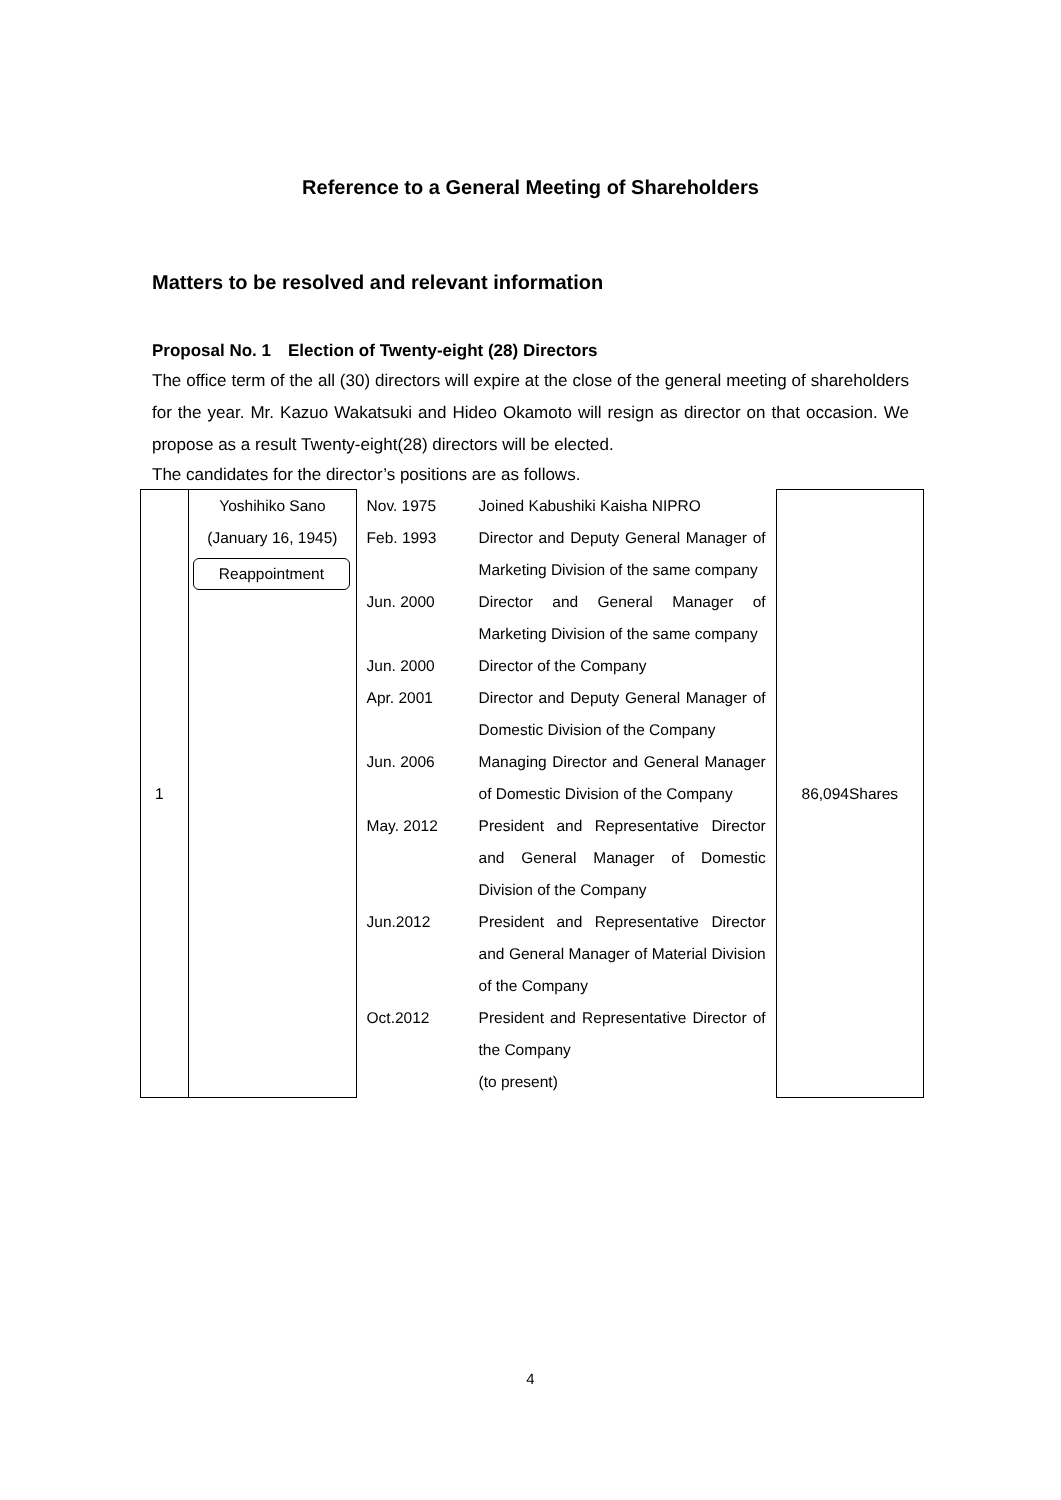Reference to a General Meeting of Shareholders
Matters to be resolved and relevant information
Proposal No. 1　Election of Twenty-eight (28) Directors
The office term of the all (30) directors will expire at the close of the general meeting of shareholders for the year. Mr. Kazuo Wakatsuki and Hideo Okamoto will resign as director on that occasion. We propose as a result Twenty-eight(28) directors will be elected.
The candidates for the director’s positions are as follows.
| 1 | Yoshihiko Sano (January 16, 1945) Reappointment | Nov. 1975 Joined Kabushiki Kaisha NIPRO Feb. 1993 Director and Deputy General Manager of Marketing Division of the same company Jun. 2000 Director and General Manager of Marketing Division of the same company Jun. 2000 Director of the Company Apr. 2001 Director and Deputy General Manager of Domestic Division of the Company Jun. 2006 Managing Director and General Manager of Domestic Division of the Company May. 2012 President and Representative Director and General Manager of Domestic Division of the Company Jun.2012 President and Representative Director and General Manager of Material Division of the Company Oct.2012 President and Representative Director of the Company (to present) | 86,094Shares |
4